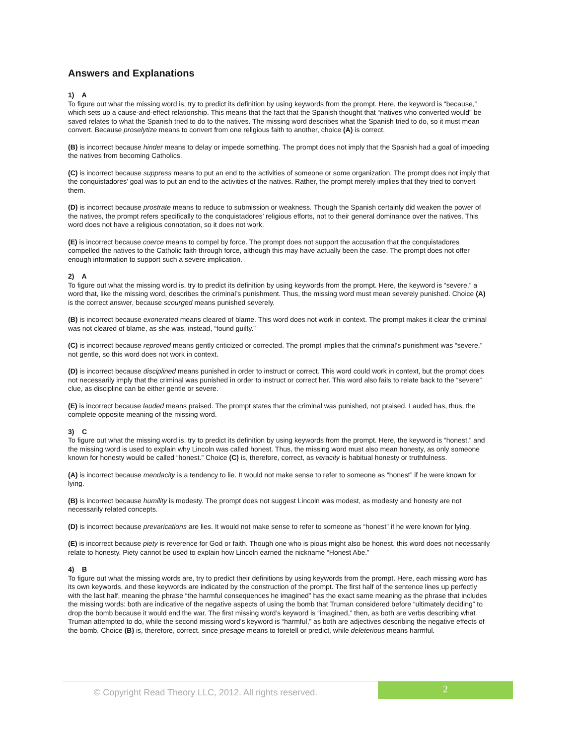Answers and Explanations
1) A
To figure out what the missing word is, try to predict its definition by using keywords from the prompt. Here, the keyword is “because,” which sets up a cause-and-effect relationship. This means that the fact that the Spanish thought that “natives who converted would” be saved relates to what the Spanish tried to do to the natives. The missing word describes what the Spanish tried to do, so it must mean convert. Because proselytize means to convert from one religious faith to another, choice (A) is correct.
(B) is incorrect because hinder means to delay or impede something. The prompt does not imply that the Spanish had a goal of impeding the natives from becoming Catholics.
(C) is incorrect because suppress means to put an end to the activities of someone or some organization. The prompt does not imply that the conquistadores’ goal was to put an end to the activities of the natives. Rather, the prompt merely implies that they tried to convert them.
(D) is incorrect because prostrate means to reduce to submission or weakness. Though the Spanish certainly did weaken the power of the natives, the prompt refers specifically to the conquistadores’ religious efforts, not to their general dominance over the natives. This word does not have a religious connotation, so it does not work.
(E) is incorrect because coerce means to compel by force. The prompt does not support the accusation that the conquistadores compelled the natives to the Catholic faith through force, although this may have actually been the case. The prompt does not offer enough information to support such a severe implication.
2) A
To figure out what the missing word is, try to predict its definition by using keywords from the prompt. Here, the keyword is “severe,” a word that, like the missing word, describes the criminal’s punishment. Thus, the missing word must mean severely punished. Choice (A) is the correct answer, because scourged means punished severely.
(B) is incorrect because exonerated means cleared of blame. This word does not work in context. The prompt makes it clear the criminal was not cleared of blame, as she was, instead, “found guilty.”
(C) is incorrect because reproved means gently criticized or corrected. The prompt implies that the criminal’s punishment was “severe,” not gentle, so this word does not work in context.
(D) is incorrect because disciplined means punished in order to instruct or correct. This word could work in context, but the prompt does not necessarily imply that the criminal was punished in order to instruct or correct her. This word also fails to relate back to the “severe” clue, as discipline can be either gentle or severe.
(E) is incorrect because lauded means praised. The prompt states that the criminal was punished, not praised. Lauded has, thus, the complete opposite meaning of the missing word.
3) C
To figure out what the missing word is, try to predict its definition by using keywords from the prompt. Here, the keyword is “honest,” and the missing word is used to explain why Lincoln was called honest. Thus, the missing word must also mean honesty, as only someone known for honesty would be called “honest.” Choice (C) is, therefore, correct, as veracity is habitual honesty or truthfulness.
(A) is incorrect because mendacity is a tendency to lie. It would not make sense to refer to someone as “honest” if he were known for lying.
(B) is incorrect because humility is modesty. The prompt does not suggest Lincoln was modest, as modesty and honesty are not necessarily related concepts.
(D) is incorrect because prevarications are lies. It would not make sense to refer to someone as “honest” if he were known for lying.
(E) is incorrect because piety is reverence for God or faith. Though one who is pious might also be honest, this word does not necessarily relate to honesty. Piety cannot be used to explain how Lincoln earned the nickname “Honest Abe.”
4) B
To figure out what the missing words are, try to predict their definitions by using keywords from the prompt. Here, each missing word has its own keywords, and these keywords are indicated by the construction of the prompt. The first half of the sentence lines up perfectly with the last half, meaning the phrase “the harmful consequences he imagined” has the exact same meaning as the phrase that includes the missing words: both are indicative of the negative aspects of using the bomb that Truman considered before “ultimately deciding” to drop the bomb because it would end the war. The first missing word’s keyword is “imagined,” then, as both are verbs describing what Truman attempted to do, while the second missing word’s keyword is “harmful,” as both are adjectives describing the negative effects of the bomb. Choice (B) is, therefore, correct, since presage means to foretell or predict, while deleterious means harmful.
© Copyright Read Theory LLC, 2012. All rights reserved.
2